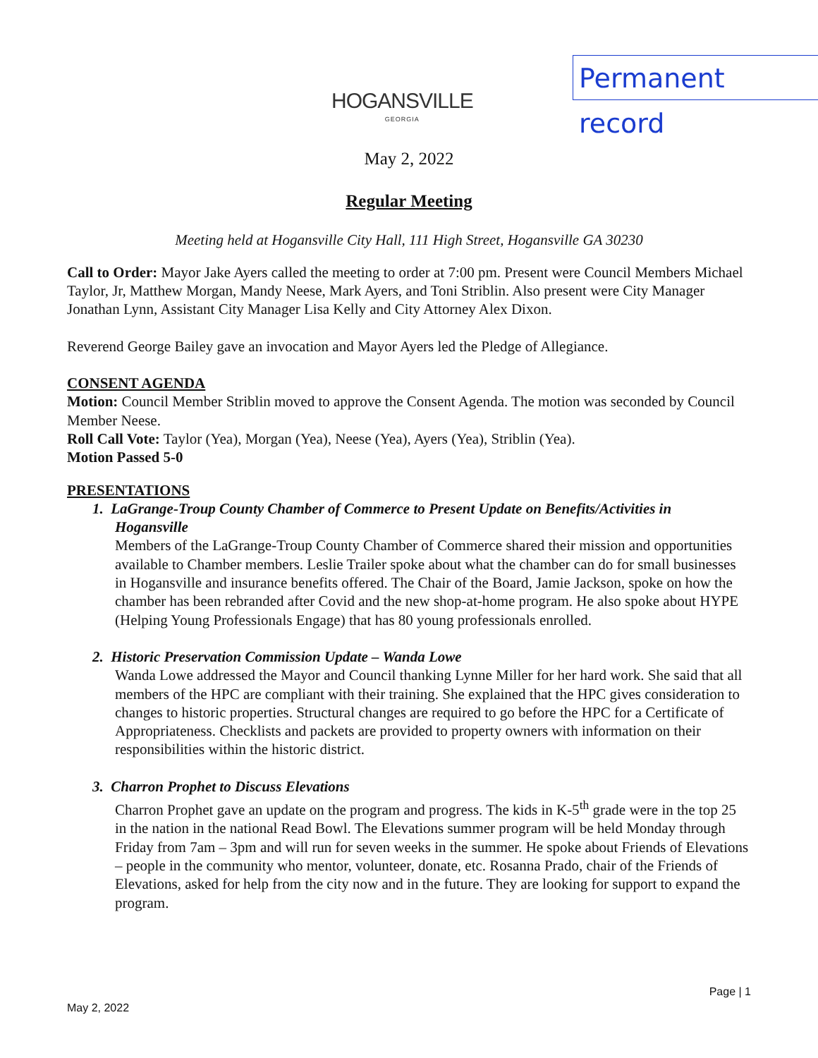HOGANSVILLE
GEORGIA
Permanent record
May 2, 2022
Regular Meeting
Meeting held at Hogansville City Hall, 111 High Street, Hogansville GA 30230
Call to Order: Mayor Jake Ayers called the meeting to order at 7:00 pm. Present were Council Members Michael Taylor, Jr, Matthew Morgan, Mandy Neese, Mark Ayers, and Toni Striblin. Also present were City Manager Jonathan Lynn, Assistant City Manager Lisa Kelly and City Attorney Alex Dixon.
Reverend George Bailey gave an invocation and Mayor Ayers led the Pledge of Allegiance.
CONSENT AGENDA
Motion: Council Member Striblin moved to approve the Consent Agenda. The motion was seconded by Council Member Neese.
Roll Call Vote: Taylor (Yea), Morgan (Yea), Neese (Yea), Ayers (Yea), Striblin (Yea).
Motion Passed 5-0
PRESENTATIONS
1. LaGrange-Troup County Chamber of Commerce to Present Update on Benefits/Activities in Hogansville
Members of the LaGrange-Troup County Chamber of Commerce shared their mission and opportunities available to Chamber members. Leslie Trailer spoke about what the chamber can do for small businesses in Hogansville and insurance benefits offered. The Chair of the Board, Jamie Jackson, spoke on how the chamber has been rebranded after Covid and the new shop-at-home program. He also spoke about HYPE (Helping Young Professionals Engage) that has 80 young professionals enrolled.
2. Historic Preservation Commission Update – Wanda Lowe
Wanda Lowe addressed the Mayor and Council thanking Lynne Miller for her hard work. She said that all members of the HPC are compliant with their training. She explained that the HPC gives consideration to changes to historic properties. Structural changes are required to go before the HPC for a Certificate of Appropriateness. Checklists and packets are provided to property owners with information on their responsibilities within the historic district.
3. Charron Prophet to Discuss Elevations
Charron Prophet gave an update on the program and progress. The kids in K-5<sup>th</sup> grade were in the top 25 in the nation in the national Read Bowl. The Elevations summer program will be held Monday through Friday from 7am – 3pm and will run for seven weeks in the summer. He spoke about Friends of Elevations – people in the community who mentor, volunteer, donate, etc. Rosanna Prado, chair of the Friends of Elevations, asked for help from the city now and in the future. They are looking for support to expand the program.
Page | 1
May 2, 2022